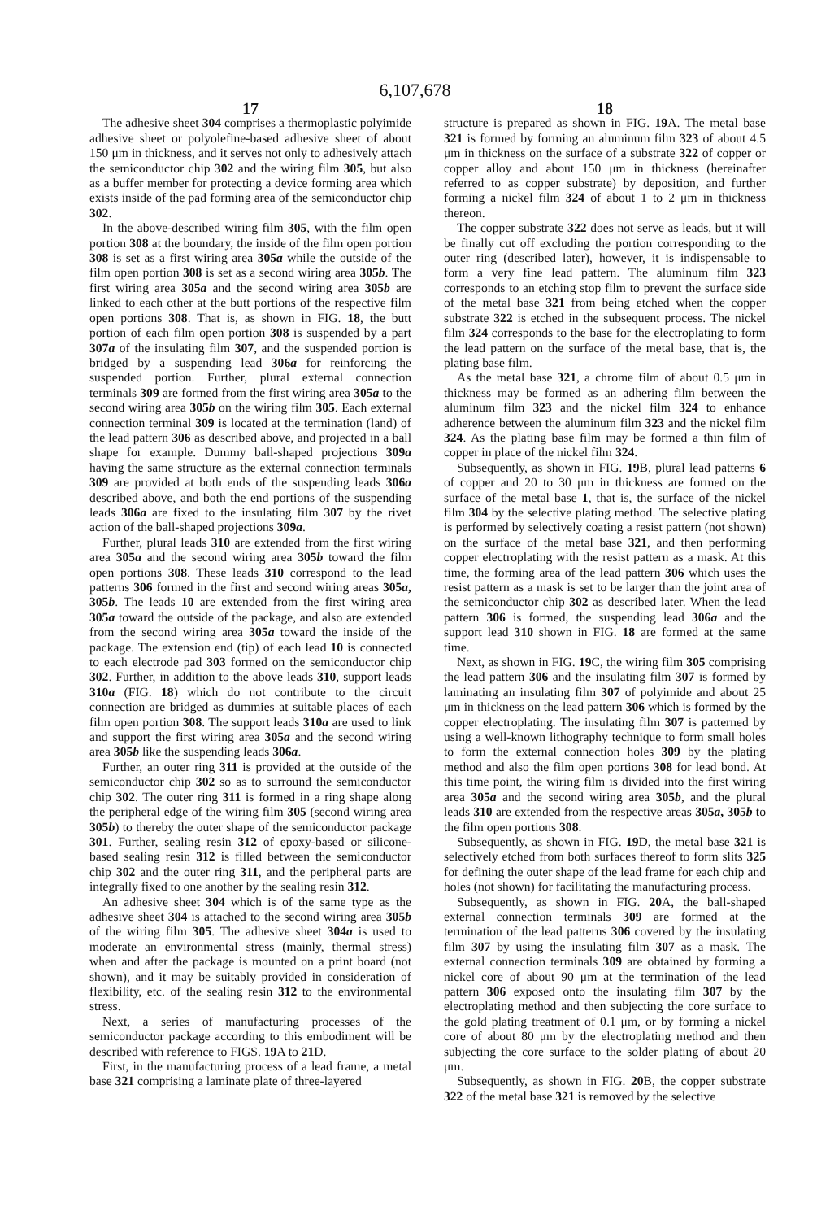6,107,678
17
The adhesive sheet 304 comprises a thermoplastic polyimide adhesive sheet or polyolefine-based adhesive sheet of about 150 μm in thickness, and it serves not only to adhesively attach the semiconductor chip 302 and the wiring film 305, but also as a buffer member for protecting a device forming area which exists inside of the pad forming area of the semiconductor chip 302.
In the above-described wiring film 305, with the film open portion 308 at the boundary, the inside of the film open portion 308 is set as a first wiring area 305a while the outside of the film open portion 308 is set as a second wiring area 305b. The first wiring area 305a and the second wiring area 305b are linked to each other at the butt portions of the respective film open portions 308. That is, as shown in FIG. 18, the butt portion of each film open portion 308 is suspended by a part 307a of the insulating film 307, and the suspended portion is bridged by a suspending lead 306a for reinforcing the suspended portion. Further, plural external connection terminals 309 are formed from the first wiring area 305a to the second wiring area 305b on the wiring film 305. Each external connection terminal 309 is located at the termination (land) of the lead pattern 306 as described above, and projected in a ball shape for example. Dummy ball-shaped projections 309a having the same structure as the external connection terminals 309 are provided at both ends of the suspending leads 306a described above, and both the end portions of the suspending leads 306a are fixed to the insulating film 307 by the rivet action of the ball-shaped projections 309a.
Further, plural leads 310 are extended from the first wiring area 305a and the second wiring area 305b toward the film open portions 308. These leads 310 correspond to the lead patterns 306 formed in the first and second wiring areas 305a, 305b. The leads 10 are extended from the first wiring area 305a toward the outside of the package, and also are extended from the second wiring area 305a toward the inside of the package. The extension end (tip) of each lead 10 is connected to each electrode pad 303 formed on the semiconductor chip 302. Further, in addition to the above leads 310, support leads 310a (FIG. 18) which do not contribute to the circuit connection are bridged as dummies at suitable places of each film open portion 308. The support leads 310a are used to link and support the first wiring area 305a and the second wiring area 305b like the suspending leads 306a.
Further, an outer ring 311 is provided at the outside of the semiconductor chip 302 so as to surround the semiconductor chip 302. The outer ring 311 is formed in a ring shape along the peripheral edge of the wiring film 305 (second wiring area 305b) to thereby the outer shape of the semiconductor package 301. Further, sealing resin 312 of epoxy-based or silicone-based sealing resin 312 is filled between the semiconductor chip 302 and the outer ring 311, and the peripheral parts are integrally fixed to one another by the sealing resin 312.
An adhesive sheet 304 which is of the same type as the adhesive sheet 304 is attached to the second wiring area 305b of the wiring film 305. The adhesive sheet 304a is used to moderate an environmental stress (mainly, thermal stress) when and after the package is mounted on a print board (not shown), and it may be suitably provided in consideration of flexibility, etc. of the sealing resin 312 to the environmental stress.
Next, a series of manufacturing processes of the semiconductor package according to this embodiment will be described with reference to FIGS. 19 A to 21 D.
First, in the manufacturing process of a lead frame, a metal base 321 comprising a laminate plate of three-layered
18
structure is prepared as shown in FIG. 19 A. The metal base 321 is formed by forming an aluminum film 323 of about 4.5 μm in thickness on the surface of a substrate 322 of copper or copper alloy and about 150 μm in thickness (hereinafter referred to as copper substrate) by deposition, and further forming a nickel film 324 of about 1 to 2 μm in thickness thereon.
The copper substrate 322 does not serve as leads, but it will be finally cut off excluding the portion corresponding to the outer ring (described later), however, it is indispensable to form a very fine lead pattern. The aluminum film 323 corresponds to an etching stop film to prevent the surface side of the metal base 321 from being etched when the copper substrate 322 is etched in the subsequent process. The nickel film 324 corresponds to the base for the electroplating to form the lead pattern on the surface of the metal base, that is, the plating base film.
As the metal base 321, a chrome film of about 0.5 μm in thickness may be formed as an adhering film between the aluminum film 323 and the nickel film 324 to enhance adherence between the aluminum film 323 and the nickel film 324. As the plating base film may be formed a thin film of copper in place of the nickel film 324.
Subsequently, as shown in FIG. 19 B, plural lead patterns 6 of copper and 20 to 30 μm in thickness are formed on the surface of the metal base 1, that is, the surface of the nickel film 304 by the selective plating method. The selective plating is performed by selectively coating a resist pattern (not shown) on the surface of the metal base 321, and then performing copper electroplating with the resist pattern as a mask. At this time, the forming area of the lead pattern 306 which uses the resist pattern as a mask is set to be larger than the joint area of the semiconductor chip 302 as described later. When the lead pattern 306 is formed, the suspending lead 306a and the support lead 310 shown in FIG. 18 are formed at the same time.
Next, as shown in FIG. 19 C, the wiring film 305 comprising the lead pattern 306 and the insulating film 307 is formed by laminating an insulating film 307 of polyimide and about 25 μm in thickness on the lead pattern 306 which is formed by the copper electroplating. The insulating film 307 is patterned by using a well-known lithography technique to form small holes to form the external connection holes 309 by the plating method and also the film open portions 308 for lead bond. At this time point, the wiring film is divided into the first wiring area 305a and the second wiring area 305b, and the plural leads 310 are extended from the respective areas 305a, 305b to the film open portions 308.
Subsequently, as shown in FIG. 19 D, the metal base 321 is selectively etched from both surfaces thereof to form slits 325 for defining the outer shape of the lead frame for each chip and holes (not shown) for facilitating the manufacturing process.
Subsequently, as shown in FIG. 20 A, the ball-shaped external connection terminals 309 are formed at the termination of the lead patterns 306 covered by the insulating film 307 by using the insulating film 307 as a mask. The external connection terminals 309 are obtained by forming a nickel core of about 90 μm at the termination of the lead pattern 306 exposed onto the insulating film 307 by the electroplating method and then subjecting the core surface to the gold plating treatment of 0.1 μm, or by forming a nickel core of about 80 μm by the electroplating method and then subjecting the core surface to the solder plating of about 20 μm.
Subsequently, as shown in FIG. 20 B, the copper substrate 322 of the metal base 321 is removed by the selective